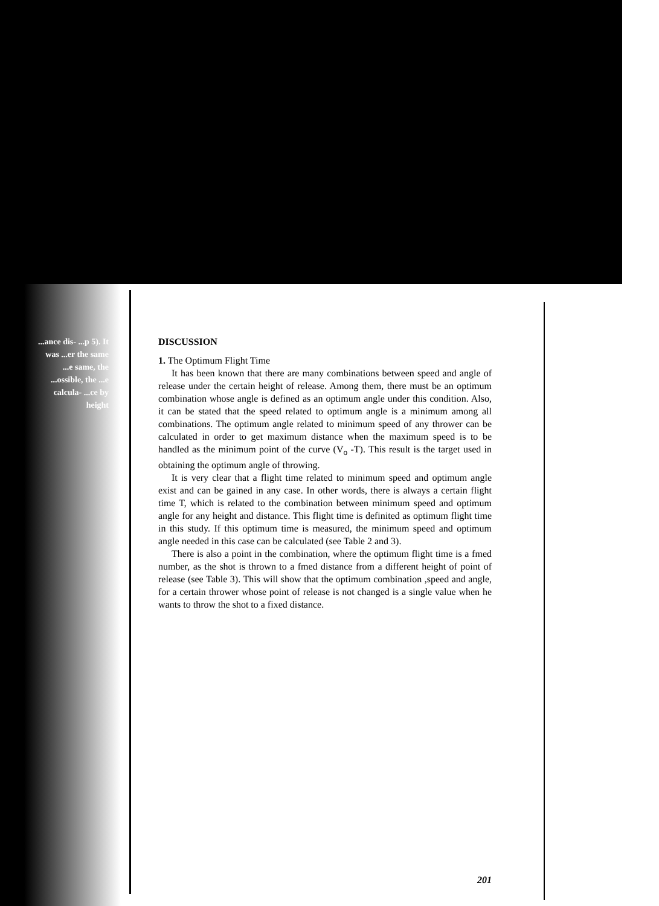...ance dis- ...p 5). It was ...er the same ...e same, the ...ossible, the ...e calcula- ...ce by height
DISCUSSION
1. The Optimum Flight Time
It has been known that there are many combinations between speed and angle of release under the certain height of release. Among them, there must be an optimum combination whose angle is defined as an optimum angle under this condition. Also, it can be stated that the speed related to optimum angle is a minimum among all combinations. The optimum angle related to minimum speed of any thrower can be calculated in order to get maximum distance when the maximum speed is to be handled as the minimum point of the curve (V<sub>o</sub> -T). This result is the target used in obtaining the optimum angle of throwing.
It is very clear that a flight time related to minimum speed and optimum angle exist and can be gained in any case. In other words, there is always a certain flight time T, which is related to the combination between minimum speed and optimum angle for any height and distance. This flight time is definited as optimum flight time in this study. If this optimum time is measured, the minimum speed and optimum angle needed in this case can be calculated (see Table 2 and 3).
There is also a point in the combination, where the optimum flight time is a fmed number, as the shot is thrown to a fmed distance from a different height of point of release (see Table 3). This will show that the optimum combination ,speed and angle, for a certain thrower whose point of release is not changed is a single value when he wants to throw the shot to a fixed distance.
201